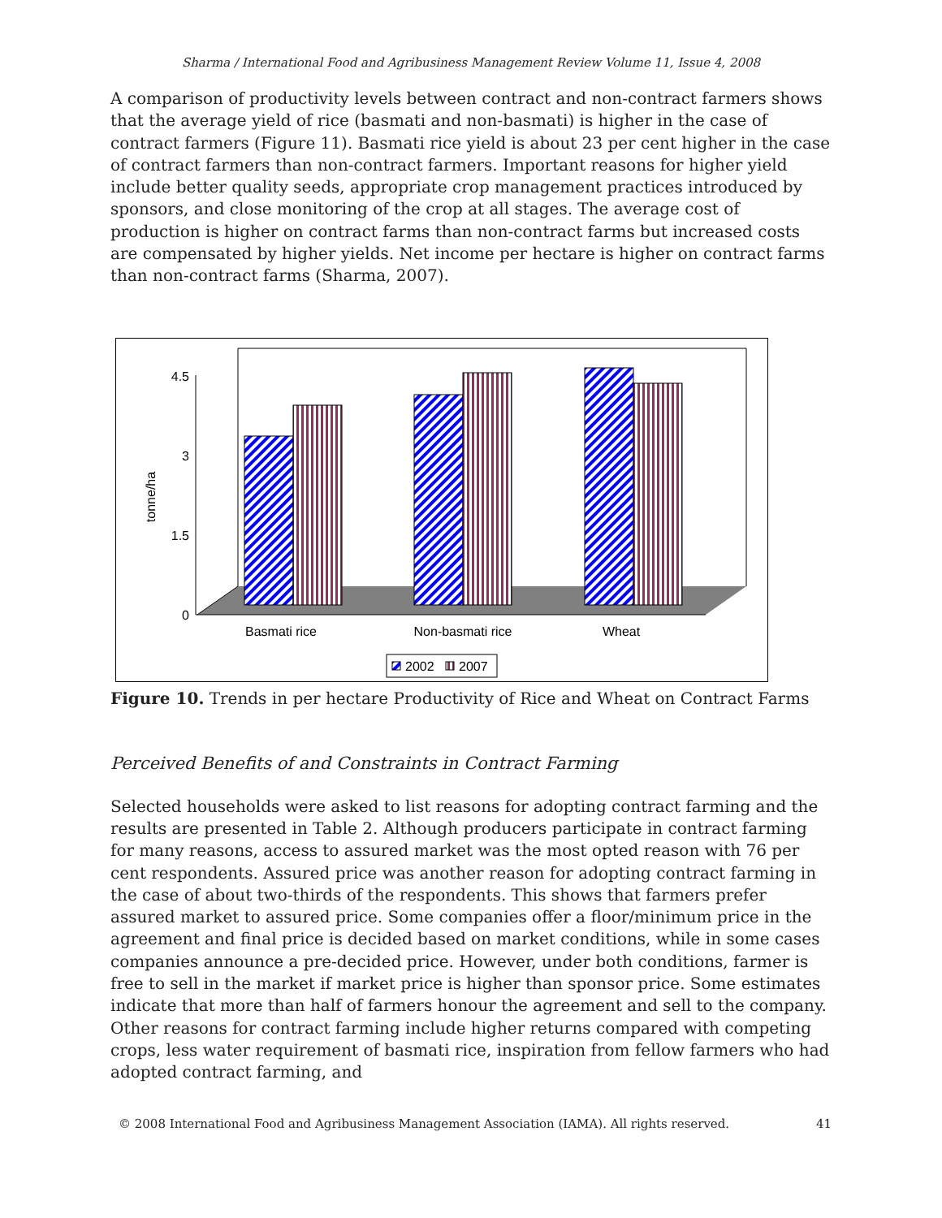Sharma / International Food and Agribusiness Management Review Volume 11, Issue 4, 2008
A comparison of productivity levels between contract and non-contract farmers shows that the average yield of rice (basmati and non-basmati) is higher in the case of contract farmers (Figure 11). Basmati rice yield is about 23 per cent higher in the case of contract farmers than non-contract farmers. Important reasons for higher yield include better quality seeds, appropriate crop management practices introduced by sponsors, and close monitoring of the crop at all stages. The average cost of production is higher on contract farms than non-contract farms but increased costs are compensated by higher yields. Net income per hectare is higher on contract farms than non-contract farms (Sharma, 2007).
4.5
3
1.5
0
tonne/ha
Basmati rice
Non-basmati rice
Wheat
2002
2007
Figure 10. Trends in per hectare Productivity of Rice and Wheat on Contract Farms
Perceived Benefits of and Constraints in Contract Farming
Selected households were asked to list reasons for adopting contract farming and the results are presented in Table 2. Although producers participate in contract farming for many reasons, access to assured market was the most opted reason with 76 per cent respondents. Assured price was another reason for adopting contract farming in the case of about two-thirds of the respondents. This shows that farmers prefer assured market to assured price. Some companies offer a floor/minimum price in the agreement and final price is decided based on market conditions, while in some cases companies announce a pre-decided price. However, under both conditions, farmer is free to sell in the market if market price is higher than sponsor price. Some estimates indicate that more than half of farmers honour the agreement and sell to the company. Other reasons for contract farming include higher returns compared with competing crops, less water requirement of basmati rice, inspiration from fellow farmers who had adopted contract farming, and
© 2008 International Food and Agribusiness Management Association (IAMA). All rights reserved. 41